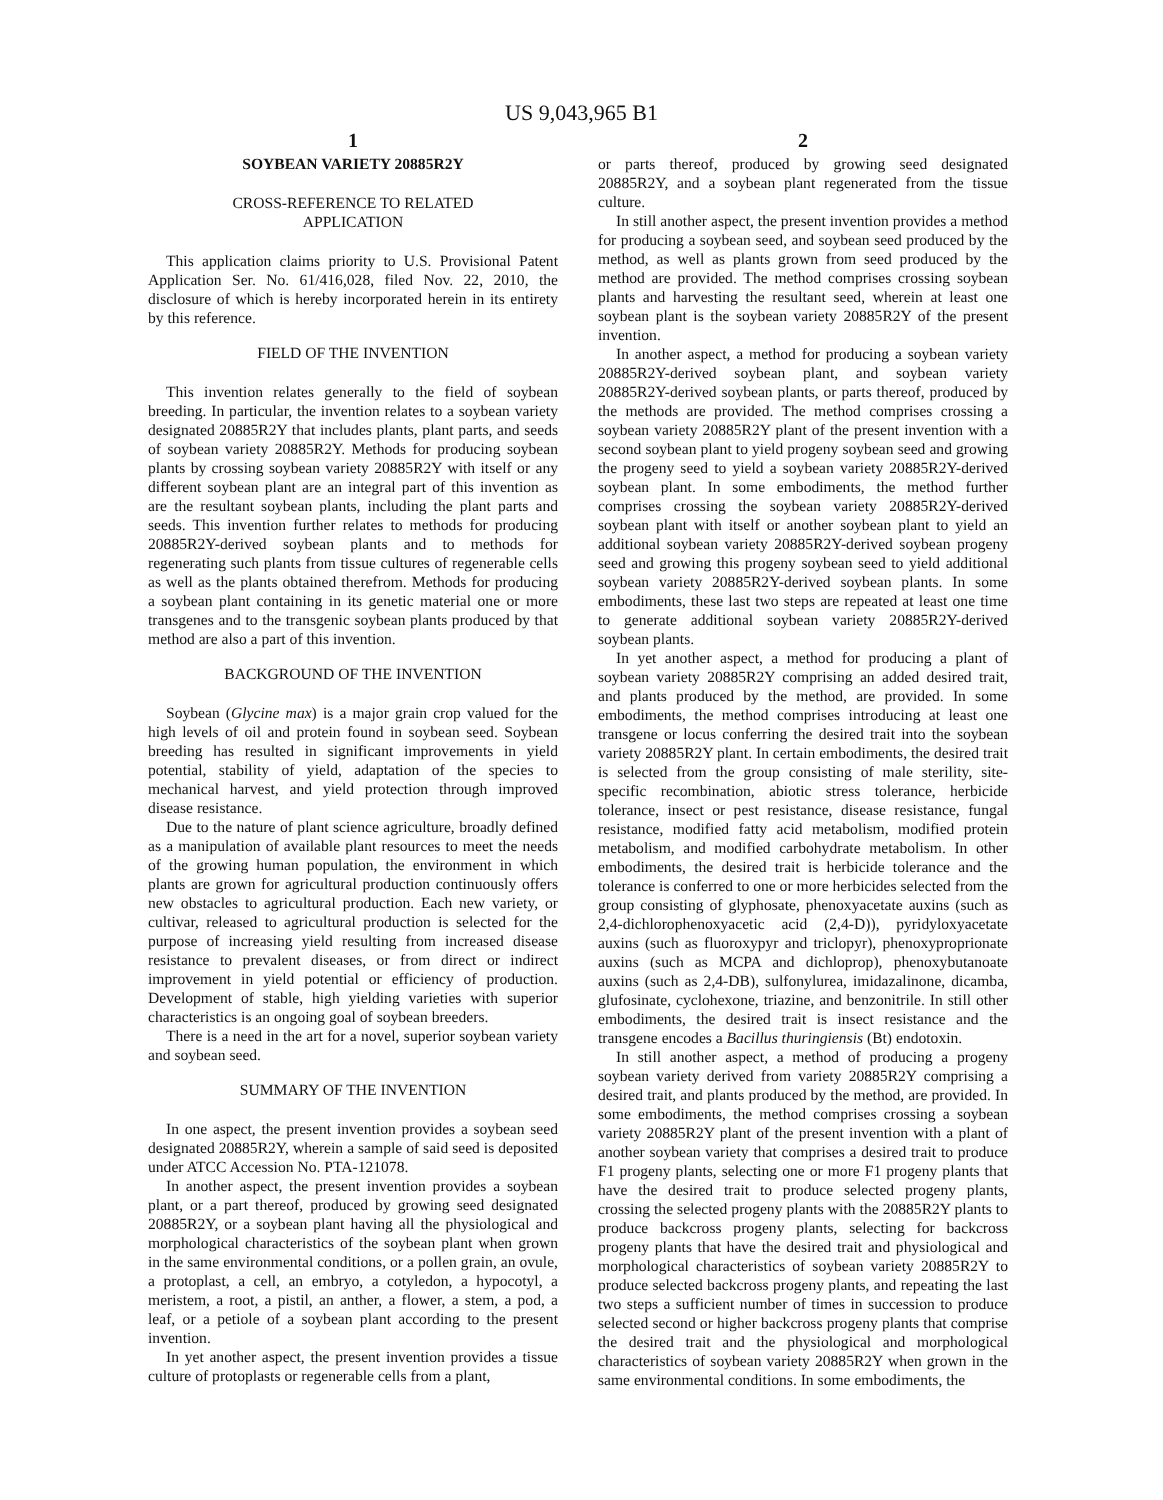US 9,043,965 B1
1
SOYBEAN VARIETY 20885R2Y
CROSS-REFERENCE TO RELATED
APPLICATION
This application claims priority to U.S. Provisional Patent Application Ser. No. 61/416,028, filed Nov. 22, 2010, the disclosure of which is hereby incorporated herein in its entirety by this reference.
FIELD OF THE INVENTION
This invention relates generally to the field of soybean breeding. In particular, the invention relates to a soybean variety designated 20885R2Y that includes plants, plant parts, and seeds of soybean variety 20885R2Y. Methods for producing soybean plants by crossing soybean variety 20885R2Y with itself or any different soybean plant are an integral part of this invention as are the resultant soybean plants, including the plant parts and seeds. This invention further relates to methods for producing 20885R2Y-derived soybean plants and to methods for regenerating such plants from tissue cultures of regenerable cells as well as the plants obtained therefrom. Methods for producing a soybean plant containing in its genetic material one or more transgenes and to the transgenic soybean plants produced by that method are also a part of this invention.
BACKGROUND OF THE INVENTION
Soybean (Glycine max) is a major grain crop valued for the high levels of oil and protein found in soybean seed. Soybean breeding has resulted in significant improvements in yield potential, stability of yield, adaptation of the species to mechanical harvest, and yield protection through improved disease resistance.
Due to the nature of plant science agriculture, broadly defined as a manipulation of available plant resources to meet the needs of the growing human population, the environment in which plants are grown for agricultural production continuously offers new obstacles to agricultural production. Each new variety, or cultivar, released to agricultural production is selected for the purpose of increasing yield resulting from increased disease resistance to prevalent diseases, or from direct or indirect improvement in yield potential or efficiency of production. Development of stable, high yielding varieties with superior characteristics is an ongoing goal of soybean breeders.
There is a need in the art for a novel, superior soybean variety and soybean seed.
SUMMARY OF THE INVENTION
In one aspect, the present invention provides a soybean seed designated 20885R2Y, wherein a sample of said seed is deposited under ATCC Accession No. PTA-121078.
In another aspect, the present invention provides a soybean plant, or a part thereof, produced by growing seed designated 20885R2Y, or a soybean plant having all the physiological and morphological characteristics of the soybean plant when grown in the same environmental conditions, or a pollen grain, an ovule, a protoplast, a cell, an embryo, a cotyledon, a hypocotyl, a meristem, a root, a pistil, an anther, a flower, a stem, a pod, a leaf, or a petiole of a soybean plant according to the present invention.
In yet another aspect, the present invention provides a tissue culture of protoplasts or regenerable cells from a plant,
2
or parts thereof, produced by growing seed designated 20885R2Y, and a soybean plant regenerated from the tissue culture.
In still another aspect, the present invention provides a method for producing a soybean seed, and soybean seed produced by the method, as well as plants grown from seed produced by the method are provided. The method comprises crossing soybean plants and harvesting the resultant seed, wherein at least one soybean plant is the soybean variety 20885R2Y of the present invention.
In another aspect, a method for producing a soybean variety 20885R2Y-derived soybean plant, and soybean variety 20885R2Y-derived soybean plants, or parts thereof, produced by the methods are provided. The method comprises crossing a soybean variety 20885R2Y plant of the present invention with a second soybean plant to yield progeny soybean seed and growing the progeny seed to yield a soybean variety 20885R2Y-derived soybean plant. In some embodiments, the method further comprises crossing the soybean variety 20885R2Y-derived soybean plant with itself or another soybean plant to yield an additional soybean variety 20885R2Y-derived soybean progeny seed and growing this progeny soybean seed to yield additional soybean variety 20885R2Y-derived soybean plants. In some embodiments, these last two steps are repeated at least one time to generate additional soybean variety 20885R2Y-derived soybean plants.
In yet another aspect, a method for producing a plant of soybean variety 20885R2Y comprising an added desired trait, and plants produced by the method, are provided. In some embodiments, the method comprises introducing at least one transgene or locus conferring the desired trait into the soybean variety 20885R2Y plant. In certain embodiments, the desired trait is selected from the group consisting of male sterility, site-specific recombination, abiotic stress tolerance, herbicide tolerance, insect or pest resistance, disease resistance, fungal resistance, modified fatty acid metabolism, modified protein metabolism, and modified carbohydrate metabolism. In other embodiments, the desired trait is herbicide tolerance and the tolerance is conferred to one or more herbicides selected from the group consisting of glyphosate, phenoxyacetate auxins (such as 2,4-dichlorophenoxyacetic acid (2,4-D)), pyridyloxyacetate auxins (such as fluoroxypyr and triclopyr), phenoxyproprionate auxins (such as MCPA and dichloprop), phenoxybutanoate auxins (such as 2,4-DB), sulfonylurea, imidazalinone, dicamba, glufosinate, cyclohexone, triazine, and benzonitrile. In still other embodiments, the desired trait is insect resistance and the transgene encodes a Bacillus thuringiensis (Bt) endotoxin.
In still another aspect, a method of producing a progeny soybean variety derived from variety 20885R2Y comprising a desired trait, and plants produced by the method, are provided. In some embodiments, the method comprises crossing a soybean variety 20885R2Y plant of the present invention with a plant of another soybean variety that comprises a desired trait to produce F1 progeny plants, selecting one or more F1 progeny plants that have the desired trait to produce selected progeny plants, crossing the selected progeny plants with the 20885R2Y plants to produce backcross progeny plants, selecting for backcross progeny plants that have the desired trait and physiological and morphological characteristics of soybean variety 20885R2Y to produce selected backcross progeny plants, and repeating the last two steps a sufficient number of times in succession to produce selected second or higher backcross progeny plants that comprise the desired trait and the physiological and morphological characteristics of soybean variety 20885R2Y when grown in the same environmental conditions. In some embodiments, the